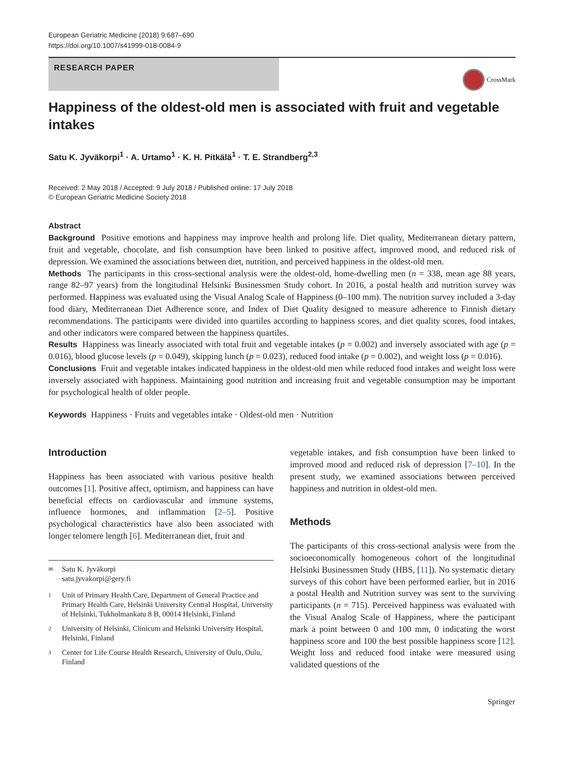European Geriatric Medicine (2018) 9:687–690
https://doi.org/10.1007/s41999-018-0084-9
RESEARCH PAPER
CrossMark
Happiness of the oldest-old men is associated with fruit and vegetable intakes
Satu K. Jyväkorpi<sup>1</sup> · A. Urtamo<sup>1</sup> · K. H. Pitkälä<sup>1</sup> · T. E. Strandberg<sup>2,3</sup>
Received: 2 May 2018 / Accepted: 9 July 2018 / Published online: 17 July 2018
© European Geriatric Medicine Society 2018
Abstract
Background Positive emotions and happiness may improve health and prolong life. Diet quality, Mediterranean dietary pattern, fruit and vegetable, chocolate, and fish consumption have been linked to positive affect, improved mood, and reduced risk of depression. We examined the associations between diet, nutrition, and perceived happiness in the oldest-old men.
Methods The participants in this cross-sectional analysis were the oldest-old, home-dwelling men (n = 338, mean age 88 years, range 82–97 years) from the longitudinal Helsinki Businessmen Study cohort. In 2016, a postal health and nutrition survey was performed. Happiness was evaluated using the Visual Analog Scale of Happiness (0–100 mm). The nutrition survey included a 3-day food diary, Mediterranean Diet Adherence score, and Index of Diet Quality designed to measure adherence to Finnish dietary recommendations. The participants were divided into quartiles according to happiness scores, and diet quality scores, food intakes, and other indicators were compared between the happiness quartiles.
Results Happiness was linearly associated with total fruit and vegetable intakes (p = 0.002) and inversely associated with age (p = 0.016), blood glucose levels (p = 0.049), skipping lunch (p = 0.023), reduced food intake (p = 0.002), and weight loss (p = 0.016).
Conclusions Fruit and vegetable intakes indicated happiness in the oldest-old men while reduced food intakes and weight loss were inversely associated with happiness. Maintaining good nutrition and increasing fruit and vegetable consumption may be important for psychological health of older people.
Keywords Happiness · Fruits and vegetables intake · Oldest-old men · Nutrition
Introduction
Happiness has been associated with various positive health outcomes [1]. Positive affect, optimism, and happiness can have beneficial effects on cardiovascular and immune systems, influence hormones, and inflammation [2–5]. Positive psychological characteristics have also been associated with longer telomere length [6]. Mediterranean diet, fruit and
✉ Satu K. Jyväkorpi
satu.jyvakorpi@gery.fi
1 Unit of Primary Health Care, Department of General Practice and Primary Health Care, Helsinki University Central Hospital, University of Helsinki, Tukholmankatu 8 B, 00014 Helsinki, Finland
2 University of Helsinki, Clinicum and Helsinki University Hospital, Helsinki, Finland
3 Center for Life Course Health Research, University of Oulu, Oulu, Finland
vegetable intakes, and fish consumption have been linked to improved mood and reduced risk of depression [7–10]. In the present study, we examined associations between perceived happiness and nutrition in oldest-old men.
Methods
The participants of this cross-sectional analysis were from the socioeconomically homogeneous cohort of the longitudinal Helsinki Businessmen Study (HBS, [11]). No systematic dietary surveys of this cohort have been performed earlier, but in 2016 a postal Health and Nutrition survey was sent to the surviving participants (n = 715). Perceived happiness was evaluated with the Visual Analog Scale of Happiness, where the participant mark a point between 0 and 100 mm, 0 indicating the worst happiness score and 100 the best possible happiness score [12]. Weight loss and reduced food intake were measured using validated questions of the
Springer